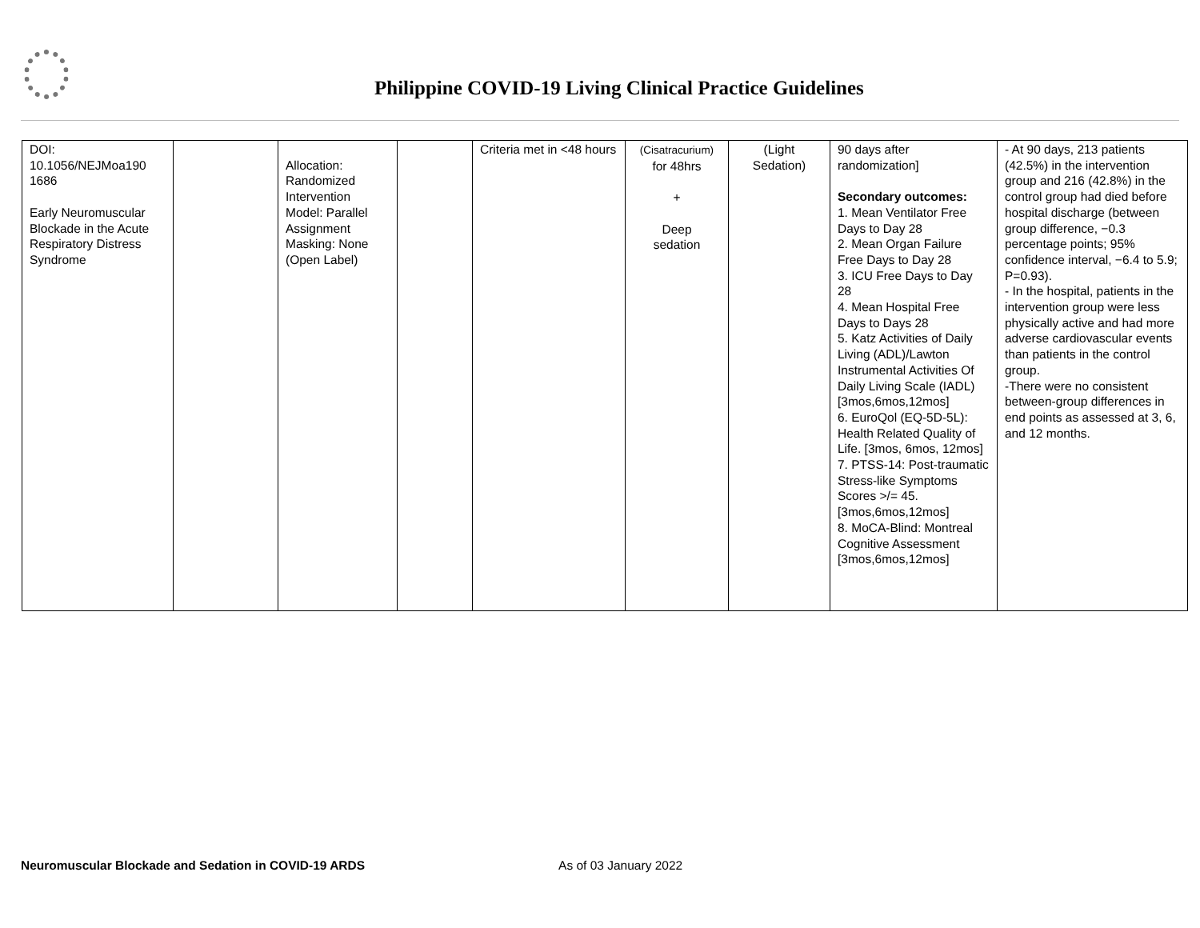Philippine COVID-19 Living Clinical Practice Guidelines
| DOI: 10.1056/NEJMoa190 1686 Early Neuromuscular Blockade in the Acute Respiratory Distress Syndrome | | Allocation: Randomized Intervention Model: Parallel Assignment Masking: None (Open Label) | | Criteria met in <48 hours | (Cisatracurium) for 48hrs + Deep sedation | (Light Sedation) | 90 days after randomization] Secondary outcomes: 1. Mean Ventilator Free Days to Day 28 2. Mean Organ Failure Free Days to Day 28 3. ICU Free Days to Day 28 4. Mean Hospital Free Days to Days 28 5. Katz Activities of Daily Living (ADL)/Lawton Instrumental Activities Of Daily Living Scale (IADL) [3mos,6mos,12mos] 6. EuroQol (EQ-5D-5L): Health Related Quality of Life. [3mos, 6mos, 12mos] 7. PTSS-14: Post-traumatic Stress-like Symptoms Scores >/= 45. [3mos,6mos,12mos] 8. MoCA-Blind: Montreal Cognitive Assessment [3mos,6mos,12mos] | - At 90 days, 213 patients (42.5%) in the intervention group and 216 (42.8%) in the control group had died before hospital discharge (between group difference, −0.3 percentage points; 95% confidence interval, −6.4 to 5.9; P=0.93). - In the hospital, patients in the intervention group were less physically active and had more adverse cardiovascular events than patients in the control group. -There were no consistent between-group differences in end points as assessed at 3, 6, and 12 months. |
Neuromuscular Blockade and Sedation in COVID-19 ARDS As of 03 January 2022